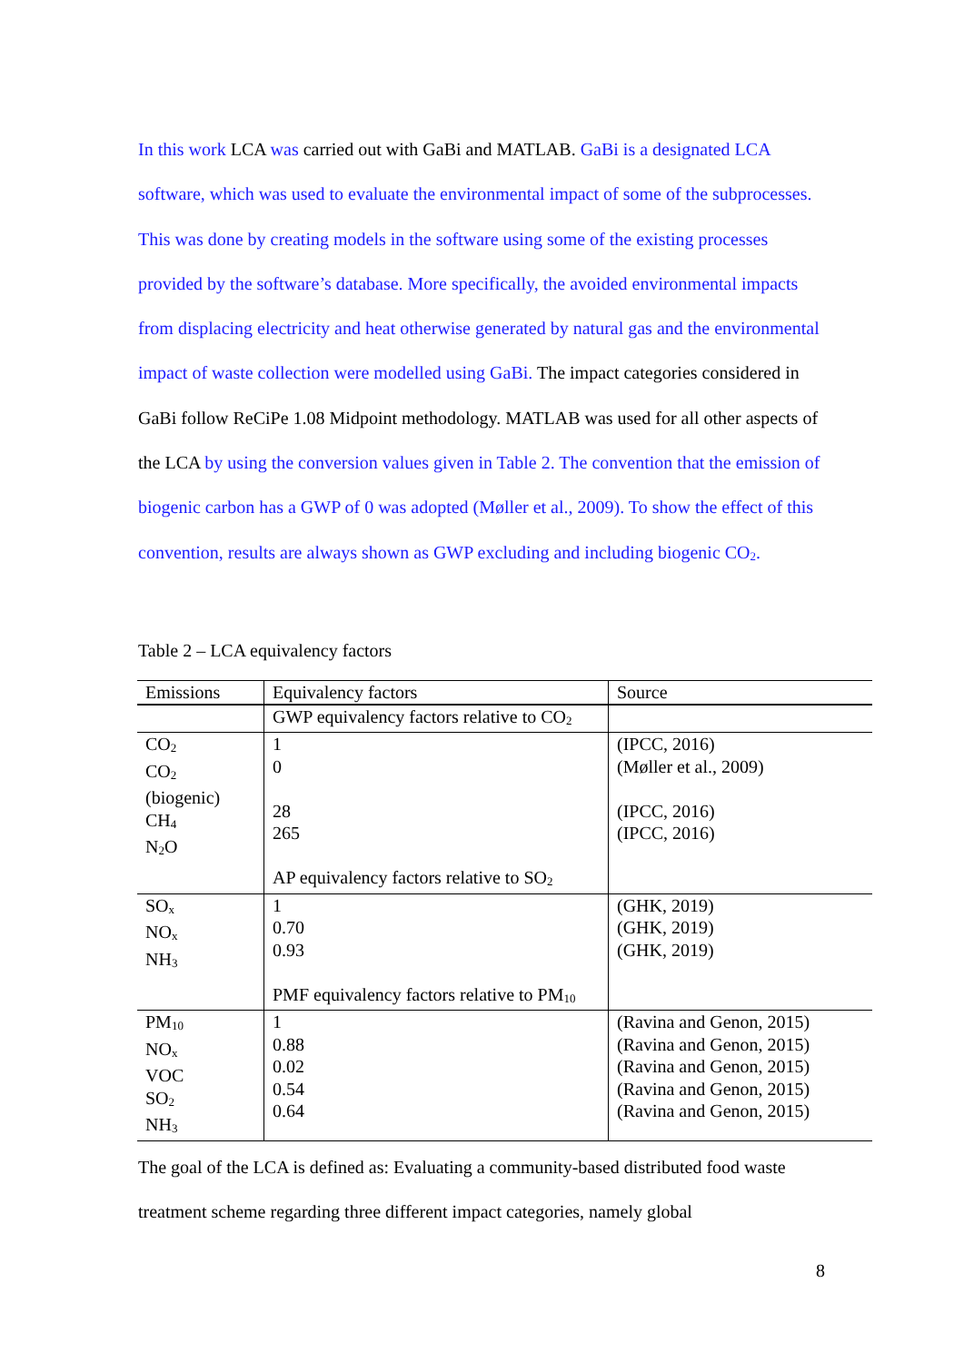In this work LCA was carried out with GaBi and MATLAB. GaBi is a designated LCA software, which was used to evaluate the environmental impact of some of the subprocesses. This was done by creating models in the software using some of the existing processes provided by the software’s database. More specifically, the avoided environmental impacts from displacing electricity and heat otherwise generated by natural gas and the environmental impact of waste collection were modelled using GaBi. The impact categories considered in GaBi follow ReCiPe 1.08 Midpoint methodology. MATLAB was used for all other aspects of the LCA by using the conversion values given in Table 2. The convention that the emission of biogenic carbon has a GWP of 0 was adopted (Møller et al., 2009). To show the effect of this convention, results are always shown as GWP excluding and including biogenic CO<sub>2</sub>.
Table 2 – LCA equivalency factors
| Emissions | Equivalency factors | Source |
| --- | --- | --- |
| | GWP equivalency factors relative to CO<sub>2</sub> | |
| CO<sub>2</sub> CO<sub>2</sub> (biogenic) CH<sub>4</sub> N<sub>2</sub>O | 1 0 28 265 AP equivalency factors relative to SO<sub>2</sub> | (IPCC, 2016) (Møller et al., 2009) (IPCC, 2016) (IPCC, 2016) |
| SO<sub>x</sub> NO<sub>x</sub> NH<sub>3</sub> | 1 0.70 0.93 PMF equivalency factors relative to PM<sub>10</sub> | (GHK, 2019) (GHK, 2019) (GHK, 2019) |
| PM<sub>10</sub> NO<sub>x</sub> VOC SO<sub>2</sub> NH<sub>3</sub> | 1 0.88 0.02 0.54 0.64 | (Ravina and Genon, 2015) (Ravina and Genon, 2015) (Ravina and Genon, 2015) (Ravina and Genon, 2015) (Ravina and Genon, 2015) |
The goal of the LCA is defined as: Evaluating a community-based distributed food waste treatment scheme regarding three different impact categories, namely global
8